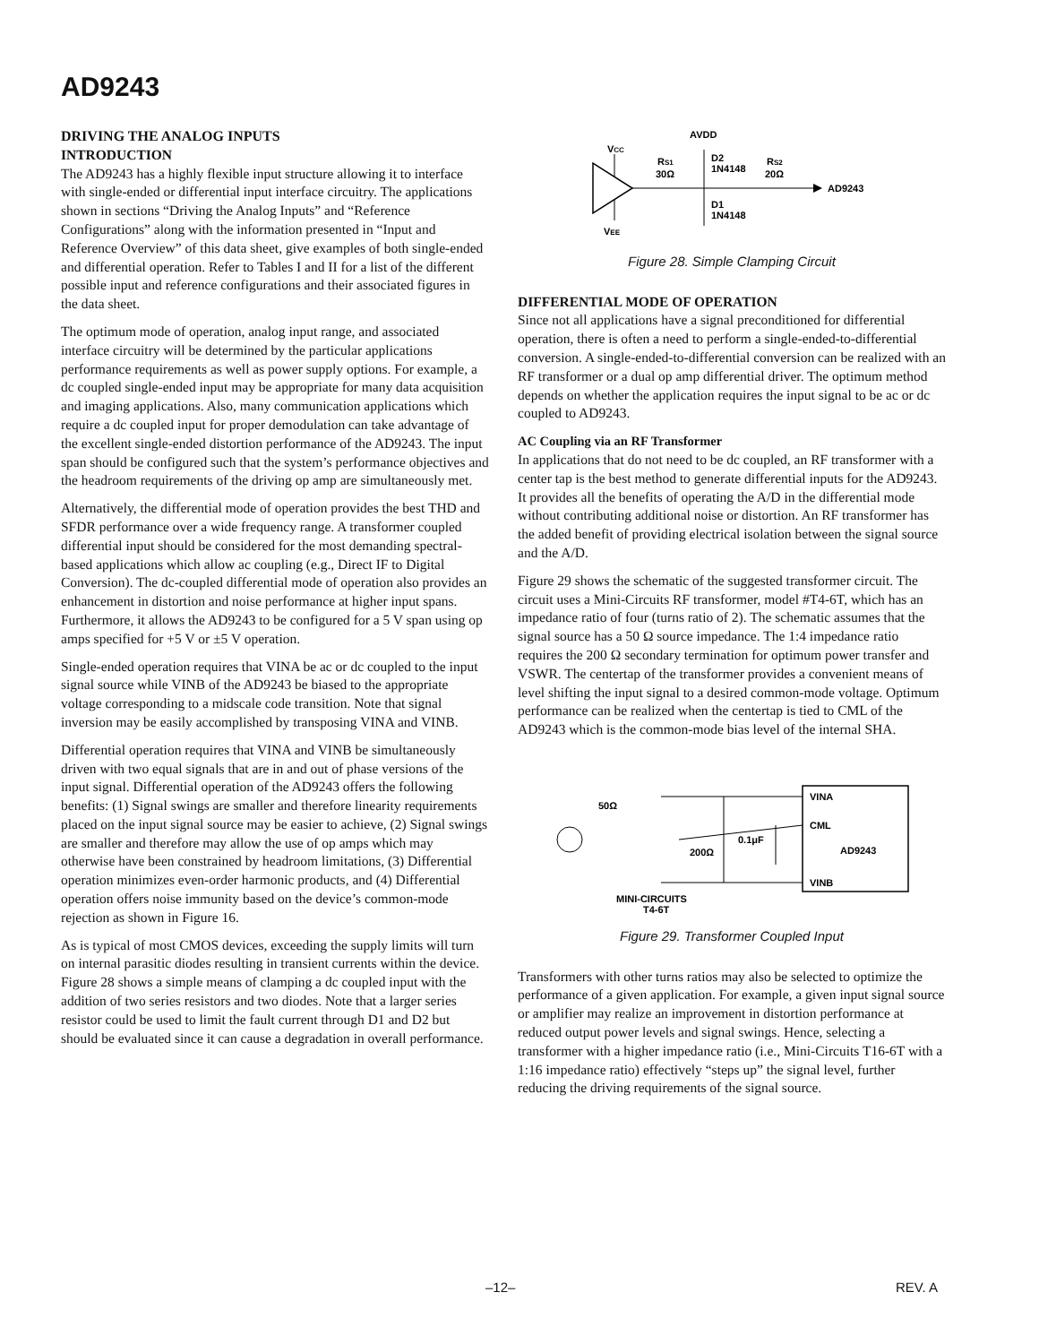AD9243
DRIVING THE ANALOG INPUTS
INTRODUCTION
The AD9243 has a highly flexible input structure allowing it to interface with single-ended or differential input interface circuitry. The applications shown in sections “Driving the Analog Inputs” and “Reference Configurations” along with the information presented in “Input and Reference Overview” of this data sheet, give examples of both single-ended and differential operation. Refer to Tables I and II for a list of the different possible input and reference configurations and their associated figures in the data sheet.
The optimum mode of operation, analog input range, and associated interface circuitry will be determined by the particular applications performance requirements as well as power supply options. For example, a dc coupled single-ended input may be appropriate for many data acquisition and imaging applications. Also, many communication applications which require a dc coupled input for proper demodulation can take advantage of the excellent single-ended distortion performance of the AD9243. The input span should be configured such that the system’s performance objectives and the headroom requirements of the driving op amp are simultaneously met.
Alternatively, the differential mode of operation provides the best THD and SFDR performance over a wide frequency range. A transformer coupled differential input should be considered for the most demanding spectral-based applications which allow ac coupling (e.g., Direct IF to Digital Conversion). The dc-coupled differential mode of operation also provides an enhancement in distortion and noise performance at higher input spans. Furthermore, it allows the AD9243 to be configured for a 5 V span using op amps specified for +5 V or ±5 V operation.
Single-ended operation requires that VINA be ac or dc coupled to the input signal source while VINB of the AD9243 be biased to the appropriate voltage corresponding to a midscale code transition. Note that signal inversion may be easily accomplished by transposing VINA and VINB.
Differential operation requires that VINA and VINB be simultaneously driven with two equal signals that are in and out of phase versions of the input signal. Differential operation of the AD9243 offers the following benefits: (1) Signal swings are smaller and therefore linearity requirements placed on the input signal source may be easier to achieve, (2) Signal swings are smaller and therefore may allow the use of op amps which may otherwise have been constrained by headroom limitations, (3) Differential operation minimizes even-order harmonic products, and (4) Differential operation offers noise immunity based on the device’s common-mode rejection as shown in Figure 16.
As is typical of most CMOS devices, exceeding the supply limits will turn on internal parasitic diodes resulting in transient currents within the device. Figure 28 shows a simple means of clamping a dc coupled input with the addition of two series resistors and two diodes. Note that a larger series resistor could be used to limit the fault current through D1 and D2 but should be evaluated since it can cause a degradation in overall performance.
VCC
VEE
AVDD
RS1
30Ω
D2
1N4148
D1
1N4148
RS2
20Ω
AD9243
Figure 28. Simple Clamping Circuit
DIFFERENTIAL MODE OF OPERATION
Since not all applications have a signal preconditioned for differential operation, there is often a need to perform a single-ended-to-differential conversion. A single-ended-to-differential conversion can be realized with an RF transformer or a dual op amp differential driver. The optimum method depends on whether the application requires the input signal to be ac or dc coupled to AD9243.
AC Coupling via an RF Transformer
In applications that do not need to be dc coupled, an RF transformer with a center tap is the best method to generate differential inputs for the AD9243. It provides all the benefits of operating the A/D in the differential mode without contributing additional noise or distortion. An RF transformer has the added benefit of providing electrical isolation between the signal source and the A/D.
Figure 29 shows the schematic of the suggested transformer circuit. The circuit uses a Mini-Circuits RF transformer, model #T4-6T, which has an impedance ratio of four (turns ratio of 2). The schematic assumes that the signal source has a 50 Ω source impedance. The 1:4 impedance ratio requires the 200 Ω secondary termination for optimum power transfer and VSWR. The centertap of the transformer provides a convenient means of level shifting the input signal to a desired common-mode voltage. Optimum performance can be realized when the centertap is tied to CML of the AD9243 which is the common-mode bias level of the internal SHA.
50Ω
VINA
CML
VINB
AD9243
200Ω
0.1μF
MINI-CIRCUITS
T4-6T
Figure 29. Transformer Coupled Input
Transformers with other turns ratios may also be selected to optimize the performance of a given application. For example, a given input signal source or amplifier may realize an improvement in distortion performance at reduced output power levels and signal swings. Hence, selecting a transformer with a higher impedance ratio (i.e., Mini-Circuits T16-6T with a 1:16 impedance ratio) effectively “steps up” the signal level, further reducing the driving requirements of the signal source.
–12– REV. A